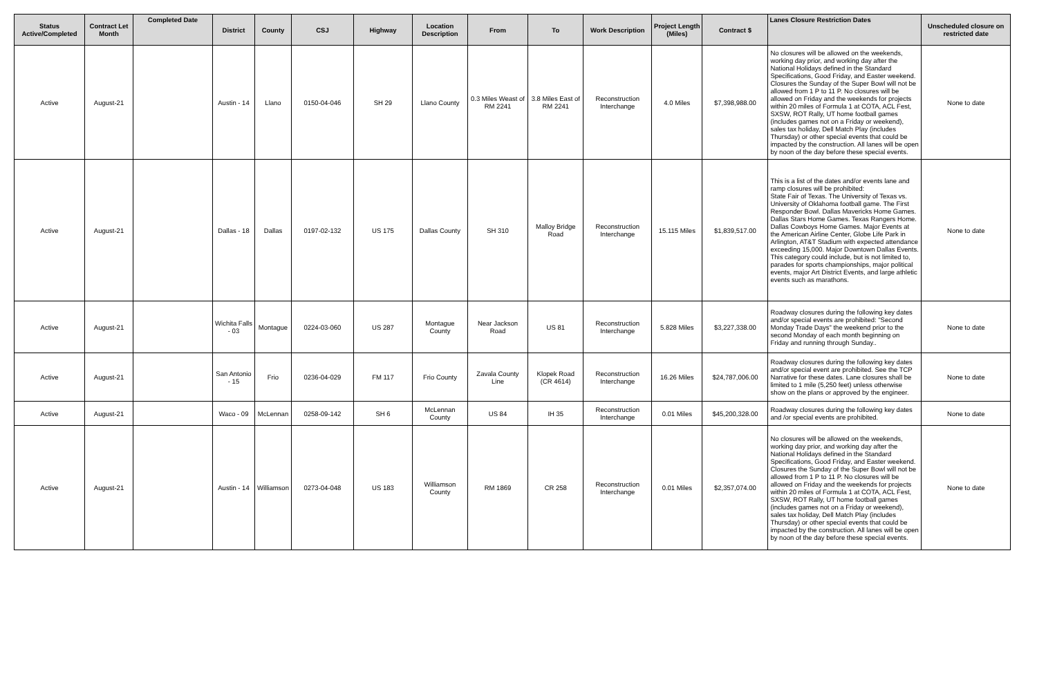| Status Active/Completed | Contract Let Month | Completed Date | District | County | CSJ | Highway | Location Description | From | To | Work Description | Project Length (Miles) | Contract $ | Lanes Closure Restriction Dates | Unscheduled closure on restricted date |
| --- | --- | --- | --- | --- | --- | --- | --- | --- | --- | --- | --- | --- | --- | --- |
| Active | August-21 | | Austin - 14 | Llano | 0150-04-046 | SH 29 | Llano County | 0.3 Miles Weast of RM 2241 | 3.8 Miles East of RM 2241 | Reconstruction Interchange | 4.0 Miles | $7,398,988.00 | No closures will be allowed on the weekends, working day prior, and working day after the National Holidays defined in the Standard Specifications, Good Friday, and Easter weekend. Closures the Sunday of the Super Bowl will not be allowed from 1 P to 11 P. No closures will be allowed on Friday and the weekends for projects within 20 miles of Formula 1 at COTA, ACL Fest, SXSW, ROT Rally, UT home football games (includes games not on a Friday or weekend), sales tax holiday, Dell Match Play (includes Thursday) or other special events that could be impacted by the construction. All lanes will be open by noon of the day before these special events. | None to date |
| Active | August-21 | | Dallas - 18 | Dallas | 0197-02-132 | US 175 | Dallas County | SH 310 | Malloy Bridge Road | Reconstruction Interchange | 15.115 Miles | $1,839,517.00 | This is a list of the dates and/or events lane and ramp closures will be prohibited: State Fair of Texas. The University of Texas vs. University of Oklahoma football game. The First Responder Bowl. Dallas Mavericks Home Games. Dallas Stars Home Games. Texas Rangers Home. Dallas Cowboys Home Games. Major Events at the American Airline Center, Globe Life Park in Arlington, AT&T Stadium with expected attendance exceeding 15,000. Major Downtown Dallas Events. This category could include, but is not limited to, parades for sports championships, major political events, major Art District Events, and large athletic events such as marathons. | None to date |
| Active | August-21 | | Wichita Falls - 03 | Montague | 0224-03-060 | US 287 | Montague County | Near Jackson Road | US 81 | Reconstruction Interchange | 5.828 Miles | $3,227,338.00 | Roadway closures during the following key dates and/or special events are prohibited: "Second Monday Trade Days" the weekend prior to the second Monday of each month beginning on Friday and running through Sunday.. | None to date |
| Active | August-21 | | San Antonio - 15 | Frio | 0236-04-029 | FM 117 | Frio County | Zavala County Line | Klopek Road (CR 4614) | Reconstruction Interchange | 16.26 Miles | $24,787,006.00 | Roadway closures during the following key dates and/or special event are prohibited. See the TCP Narrative for these dates. Lane closures shall be limited to 1 mile (5,250 feet) unless otherwise show on the plans or approved by the engineer. | None to date |
| Active | August-21 | | Waco - 09 | McLennan | 0258-09-142 | SH 6 | McLennan County | US 84 | IH 35 | Reconstruction Interchange | 0.01 Miles | $45,200,328.00 | Roadway closures during the following key dates and /or special events are prohibited. | None to date |
| Active | August-21 | | Austin - 14 | Williamson | 0273-04-048 | US 183 | Williamson County | RM 1869 | CR 258 | Reconstruction Interchange | 0.01 Miles | $2,357,074.00 | No closures will be allowed on the weekends, working day prior, and working day after the National Holidays defined in the Standard Specifications, Good Friday, and Easter weekend. Closures the Sunday of the Super Bowl will not be allowed from 1 P to 11 P. No closures will be allowed on Friday and the weekends for projects within 20 miles of Formula 1 at COTA, ACL Fest, SXSW, ROT Rally, UT home football games (includes games not on a Friday or weekend), sales tax holiday, Dell Match Play (includes Thursday) or other special events that could be impacted by the construction. All lanes will be open by noon of the day before these special events. | None to date |